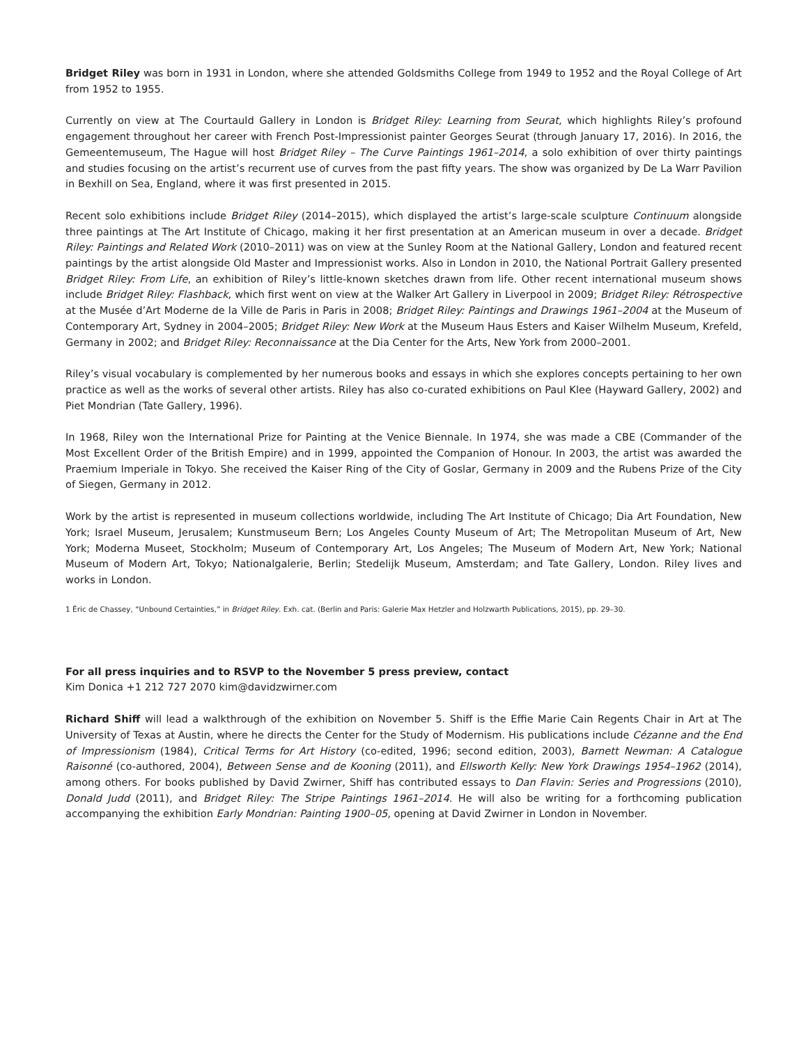Bridget Riley was born in 1931 in London, where she attended Goldsmiths College from 1949 to 1952 and the Royal College of Art from 1952 to 1955.
Currently on view at The Courtauld Gallery in London is Bridget Riley: Learning from Seurat, which highlights Riley’s profound engagement throughout her career with French Post-Impressionist painter Georges Seurat (through January 17, 2016). In 2016, the Gemeentemuseum, The Hague will host Bridget Riley – The Curve Paintings 1961–2014, a solo exhibition of over thirty paintings and studies focusing on the artist’s recurrent use of curves from the past fifty years. The show was organized by De La Warr Pavilion in Bexhill on Sea, England, where it was first presented in 2015.
Recent solo exhibitions include Bridget Riley (2014–2015), which displayed the artist’s large-scale sculpture Continuum alongside three paintings at The Art Institute of Chicago, making it her first presentation at an American museum in over a decade. Bridget Riley: Paintings and Related Work (2010–2011) was on view at the Sunley Room at the National Gallery, London and featured recent paintings by the artist alongside Old Master and Impressionist works. Also in London in 2010, the National Portrait Gallery presented Bridget Riley: From Life, an exhibition of Riley’s little-known sketches drawn from life. Other recent international museum shows include Bridget Riley: Flashback, which first went on view at the Walker Art Gallery in Liverpool in 2009; Bridget Riley: Rétrospective at the Musée d’Art Moderne de la Ville de Paris in Paris in 2008; Bridget Riley: Paintings and Drawings 1961–2004 at the Museum of Contemporary Art, Sydney in 2004–2005; Bridget Riley: New Work at the Museum Haus Esters and Kaiser Wilhelm Museum, Krefeld, Germany in 2002; and Bridget Riley: Reconnaissance at the Dia Center for the Arts, New York from 2000–2001.
Riley’s visual vocabulary is complemented by her numerous books and essays in which she explores concepts pertaining to her own practice as well as the works of several other artists. Riley has also co-curated exhibitions on Paul Klee (Hayward Gallery, 2002) and Piet Mondrian (Tate Gallery, 1996).
In 1968, Riley won the International Prize for Painting at the Venice Biennale. In 1974, she was made a CBE (Commander of the Most Excellent Order of the British Empire) and in 1999, appointed the Companion of Honour. In 2003, the artist was awarded the Praemium Imperiale in Tokyo. She received the Kaiser Ring of the City of Goslar, Germany in 2009 and the Rubens Prize of the City of Siegen, Germany in 2012.
Work by the artist is represented in museum collections worldwide, including The Art Institute of Chicago; Dia Art Foundation, New York; Israel Museum, Jerusalem; Kunstmuseum Bern; Los Angeles County Museum of Art; The Metropolitan Museum of Art, New York; Moderna Museet, Stockholm; Museum of Contemporary Art, Los Angeles; The Museum of Modern Art, New York; National Museum of Modern Art, Tokyo; Nationalgalerie, Berlin; Stedelijk Museum, Amsterdam; and Tate Gallery, London. Riley lives and works in London.
1 Éric de Chassey, “Unbound Certainties,” in Bridget Riley. Exh. cat. (Berlin and Paris: Galerie Max Hetzler and Holzwarth Publications, 2015), pp. 29–30.
For all press inquiries and to RSVP to the November 5 press preview, contact
Kim Donica +1 212 727 2070 kim@davidzwirner.com
Richard Shiff will lead a walkthrough of the exhibition on November 5. Shiff is the Effie Marie Cain Regents Chair in Art at The University of Texas at Austin, where he directs the Center for the Study of Modernism. His publications include Cézanne and the End of Impressionism (1984), Critical Terms for Art History (co-edited, 1996; second edition, 2003), Barnett Newman: A Catalogue Raisonné (co-authored, 2004), Between Sense and de Kooning (2011), and Ellsworth Kelly: New York Drawings 1954–1962 (2014), among others. For books published by David Zwirner, Shiff has contributed essays to Dan Flavin: Series and Progressions (2010), Donald Judd (2011), and Bridget Riley: The Stripe Paintings 1961–2014. He will also be writing for a forthcoming publication accompanying the exhibition Early Mondrian: Painting 1900–05, opening at David Zwirner in London in November.